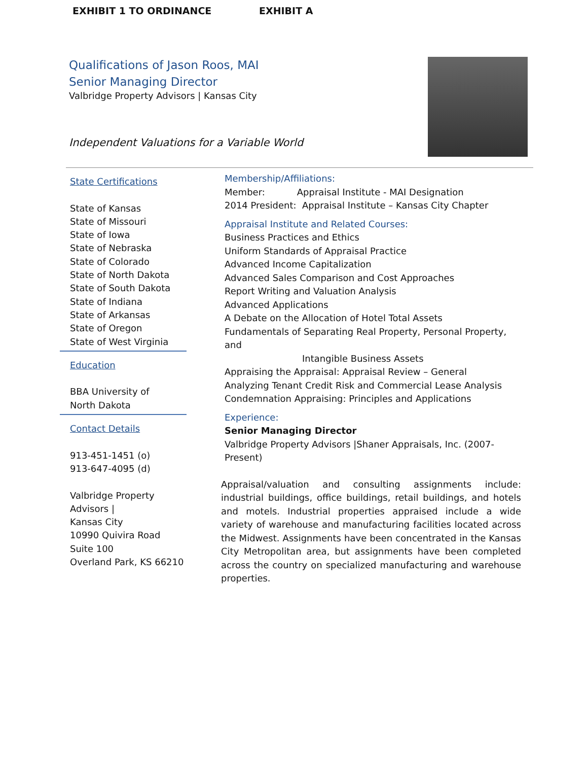EXHIBIT 1 TO ORDINANCE EXHIBIT A
Qualifications of Jason Roos, MAI
Senior Managing Director
Valbridge Property Advisors | Kansas City
Independent Valuations for a Variable World
State Certifications
State of Kansas
State of Missouri
State of Iowa
State of Nebraska
State of Colorado
State of North Dakota
State of South Dakota
State of Indiana
State of Arkansas
State of Oregon
State of West Virginia
Education
BBA University of
North Dakota
Contact Details
913-451-1451 (o)
913-647-4095 (d)
Valbridge Property Advisors |
Kansas City
10990 Quivira Road
Suite 100
Overland Park, KS 66210
Membership/Affiliations:
Member: Appraisal Institute - MAI Designation
2014 President: Appraisal Institute – Kansas City Chapter
Appraisal Institute and Related Courses:
Business Practices and Ethics
Uniform Standards of Appraisal Practice
Advanced Income Capitalization
Advanced Sales Comparison and Cost Approaches
Report Writing and Valuation Analysis
Advanced Applications
A Debate on the Allocation of Hotel Total Assets
Fundamentals of Separating Real Property, Personal Property, and
Intangible Business Assets
Appraising the Appraisal: Appraisal Review – General
Analyzing Tenant Credit Risk and Commercial Lease Analysis
Condemnation Appraising: Principles and Applications
Experience:
Senior Managing Director
Valbridge Property Advisors |Shaner Appraisals, Inc. (2007-Present)
Appraisal/valuation and consulting assignments include: industrial buildings, office buildings, retail buildings, and hotels and motels. Industrial properties appraised include a wide variety of warehouse and manufacturing facilities located across the Midwest. Assignments have been concentrated in the Kansas City Metropolitan area, but assignments have been completed across the country on specialized manufacturing and warehouse properties.